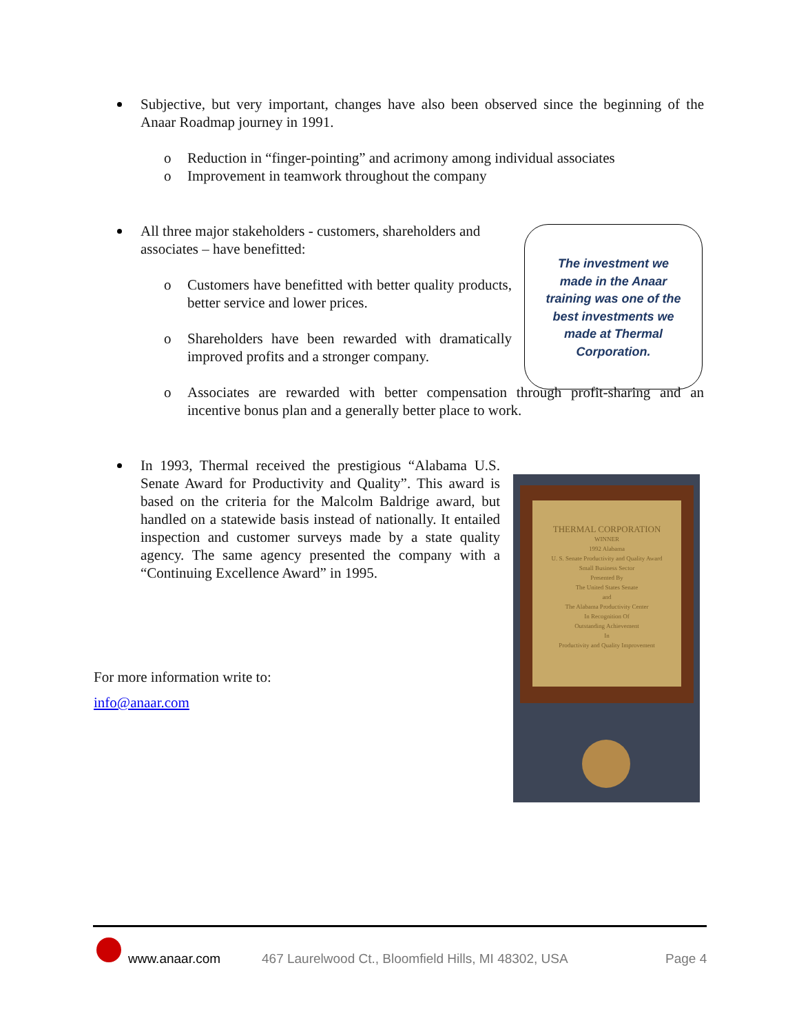Subjective, but very important, changes have also been observed since the beginning of the Anaar Roadmap journey in 1991.
o Reduction in “finger-pointing” and acrimony among individual associates
o Improvement in teamwork throughout the company
All three major stakeholders - customers, shareholders and associates – have benefitted:
o Customers have benefitted with better quality products, better service and lower prices.
o Shareholders have been rewarded with dramatically improved profits and a stronger company.
o Associates are rewarded with better compensation through profit-sharing and an incentive bonus plan and a generally better place to work.
In 1993, Thermal received the prestigious “Alabama U.S. Senate Award for Productivity and Quality”. This award is based on the criteria for the Malcolm Baldrige award, but handled on a statewide basis instead of nationally. It entailed inspection and customer surveys made by a state quality agency. The same agency presented the company with a “Continuing Excellence Award” in 1995.
For more information write to:
info@anaar.com
The investment we made in the Anaar training was one of the best investments we made at Thermal Corporation.
THERMAL CORPORATION
WINNER
1992 Alabama
U. S. Senate Productivity and Quality Award
Small Business Sector
Presented By
The United States Senate
and
The Alabama Productivity Center
In Recognition Of
Outstanding Achievement
In
Productivity and Quality Improvement
www.anaar.com
467 Laurelwood Ct., Bloomfield Hills, MI 48302, USA
Page 4